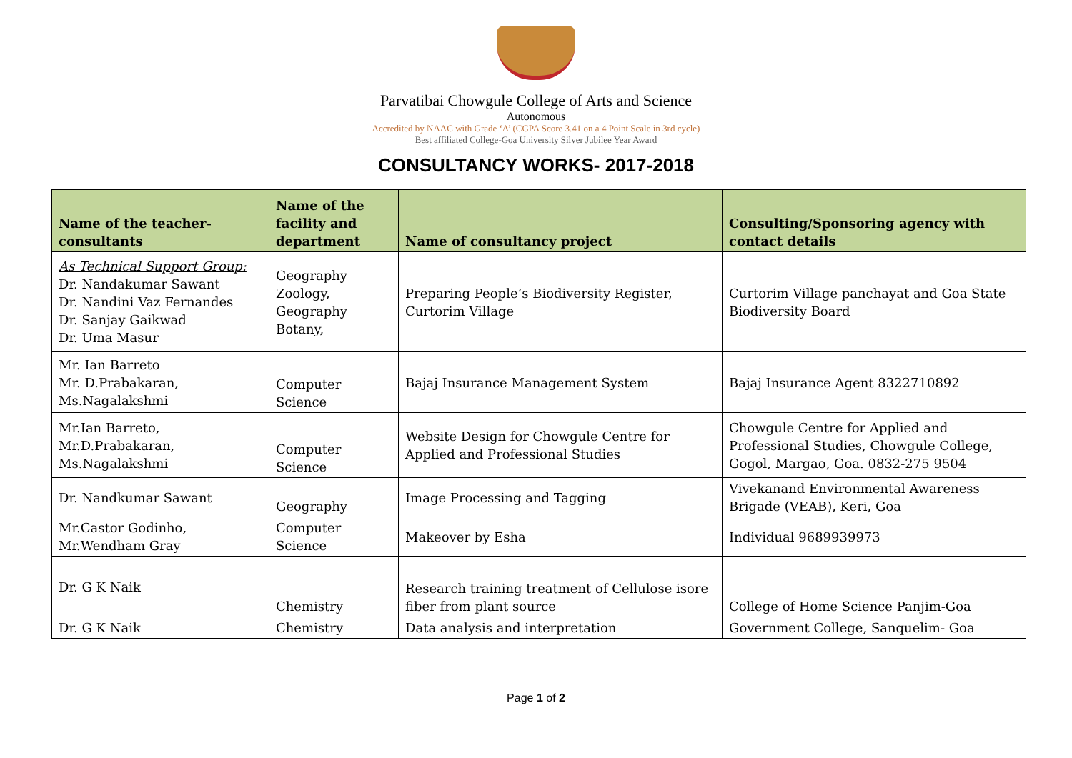Parvatibai Chowgule College of Arts and Science
Autonomous
Accredited by NAAC with Grade ‘A’ (CGPA Score 3.41 on a 4 Point Scale in 3rd cycle)
Best affiliated College-Goa University Silver Jubilee Year Award
CONSULTANCY WORKS- 2017-2018
| Name of the teacher-consultants | Name of the facility and department | Name of consultancy project | Consulting/Sponsoring agency with contact details |
| --- | --- | --- | --- |
| As Technical Support Group: Dr. Nandakumar Sawant Dr. Nandini Vaz Fernandes Dr. Sanjay Gaikwad Dr. Uma Masur | Geography Zoology, Geography Botany, | Preparing People’s Biodiversity Register, Curtorim Village | Curtorim Village panchayat and Goa State Biodiversity Board |
| Mr. Ian Barreto Mr. D.Prabakaran, Ms.Nagalakshmi | Computer Science | Bajaj Insurance Management System | Bajaj Insurance Agent 8322710892 |
| Mr.Ian Barreto, Mr.D.Prabakaran, Ms.Nagalakshmi | Computer Science | Website Design for Chowgule Centre for Applied and Professional Studies | Chowgule Centre for Applied and Professional Studies, Chowgule College, Gogol, Margao, Goa. 0832-275 9504 |
| Dr. Nandkumar Sawant | Geography | Image Processing and Tagging | Vivekanand Environmental Awareness Brigade (VEAB), Keri, Goa |
| Mr.Castor Godinho, Mr.Wendham Gray | Computer Science | Makeover by Esha | Individual 9689939973 |
| Dr. G K Naik | Chemistry | Research training treatment of Cellulose isore fiber from plant source | College of Home Science Panjim-Goa |
| Dr. G K Naik | Chemistry | Data analysis and interpretation | Government College, Sanquelim- Goa |
Page 1 of 2